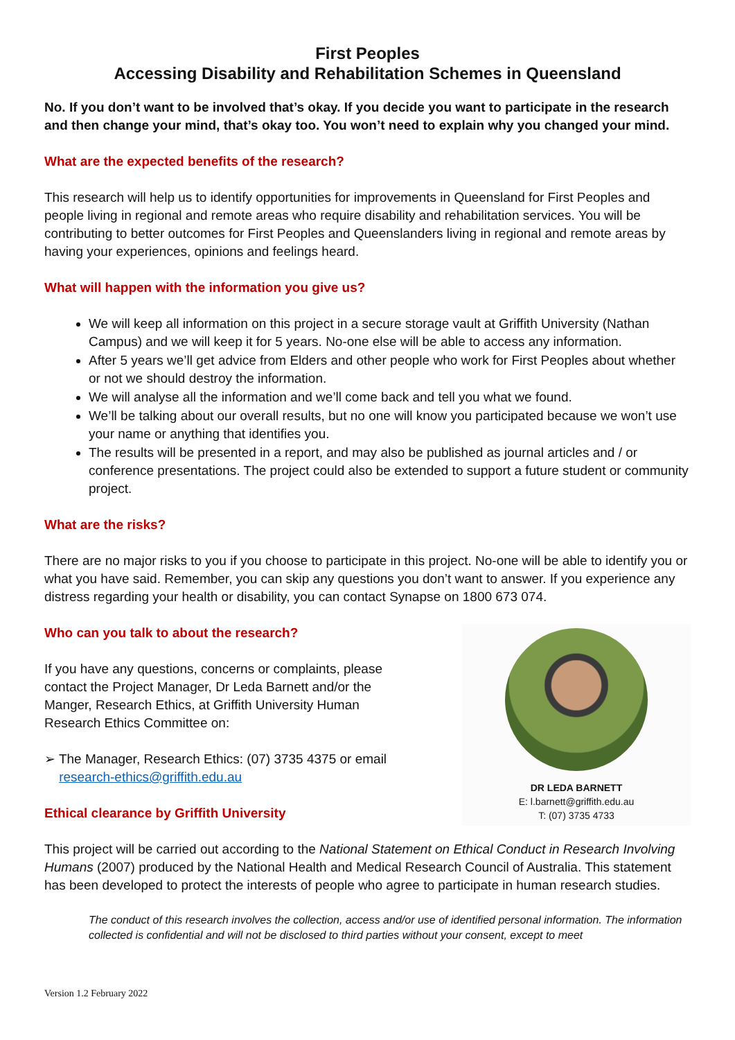First Peoples
Accessing Disability and Rehabilitation Schemes in Queensland
No. If you don’t want to be involved that’s okay. If you decide you want to participate in the research and then change your mind, that’s okay too. You won’t need to explain why you changed your mind.
What are the expected benefits of the research?
This research will help us to identify opportunities for improvements in Queensland for First Peoples and people living in regional and remote areas who require disability and rehabilitation services. You will be contributing to better outcomes for First Peoples and Queenslanders living in regional and remote areas by having your experiences, opinions and feelings heard.
What will happen with the information you give us?
We will keep all information on this project in a secure storage vault at Griffith University (Nathan Campus) and we will keep it for 5 years. No-one else will be able to access any information.
After 5 years we’ll get advice from Elders and other people who work for First Peoples about whether or not we should destroy the information.
We will analyse all the information and we’ll come back and tell you what we found.
We’ll be talking about our overall results, but no one will know you participated because we won’t use your name or anything that identifies you.
The results will be presented in a report, and may also be published as journal articles and / or conference presentations. The project could also be extended to support a future student or community project.
What are the risks?
There are no major risks to you if you choose to participate in this project. No-one will be able to identify you or what you have said. Remember, you can skip any questions you don’t want to answer. If you experience any distress regarding your health or disability, you can contact Synapse on 1800 673 074.
Who can you talk to about the research?
If you have any questions, concerns or complaints, please contact the Project Manager, Dr Leda Barnett and/or the Manger, Research Ethics, at Griffith University Human Research Ethics Committee on:
➢ The Manager, Research Ethics: (07) 3735 4375 or email
research-ethics@griffith.edu.au
Ethical clearance by Griffith University
DR LEDA BARNETT
E: l.barnett@griffith.edu.au
T: (07) 3735 4733
This project will be carried out according to the National Statement on Ethical Conduct in Research Involving Humans (2007) produced by the National Health and Medical Research Council of Australia. This statement has been developed to protect the interests of people who agree to participate in human research studies.
The conduct of this research involves the collection, access and/or use of identified personal information. The information collected is confidential and will not be disclosed to third parties without your consent, except to meet
Version 1.2 February 2022